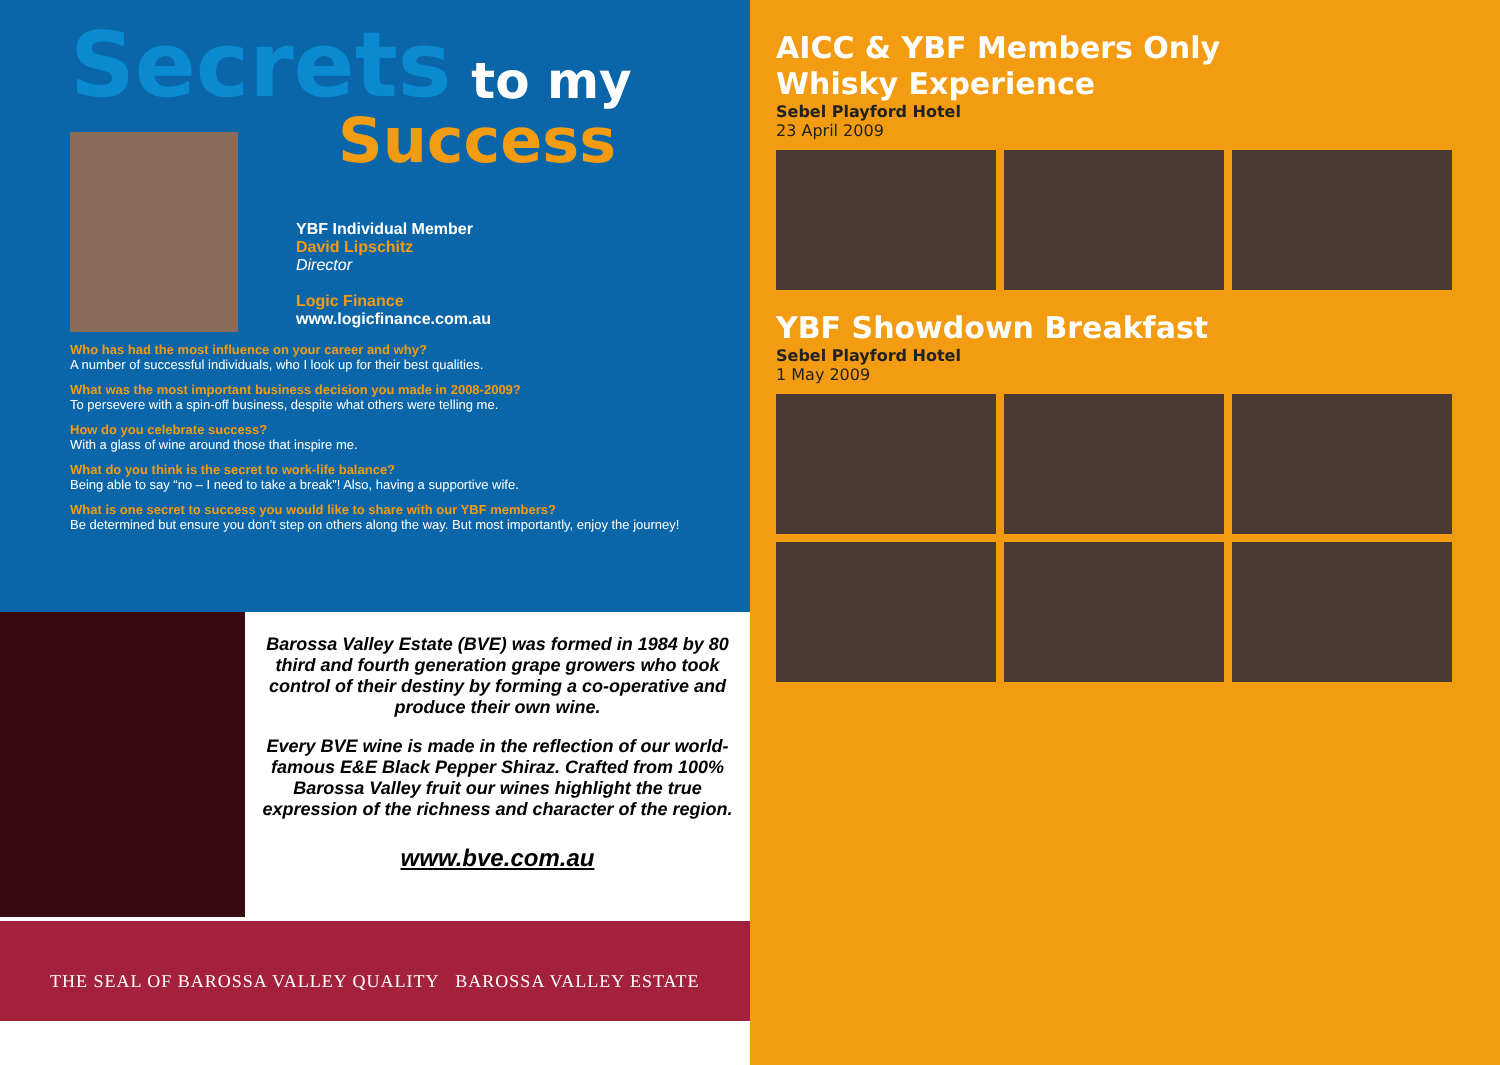Secrets to my
Success
YBF Individual Member
David Lipschitz
Director
Logic Finance
www.logicfinance.com.au
Who has had the most influence on your career and why?
A number of successful individuals, who I look up for their best qualities.
What was the most important business decision you made in 2008-2009?
To persevere with a spin-off business, despite what others were telling me.
How do you celebrate success?
With a glass of wine around those that inspire me.
What do you think is the secret to work-life balance?
Being able to say “no – I need to take a break”! Also, having a supportive wife.
What is one secret to success you would like to share with our YBF members?
Be determined but ensure you don’t step on others along the way. But most importantly, enjoy the journey!
Barossa Valley Estate (BVE) was formed in 1984 by 80 third and fourth generation grape growers who took control of their destiny by forming a co-operative and produce their own wine.
Every BVE wine is made in the reflection of our world-famous E&E Black Pepper Shiraz. Crafted from 100% Barossa Valley fruit our wines highlight the true expression of the richness and character of the region.
www.bve.com.au
THE SEAL OF BAROSSA VALLEY QUALITY BAROSSA VALLEY ESTATE
AICC & YBF Members Only
Whisky Experience
Sebel Playford Hotel
23 April 2009
YBF Showdown Breakfast
Sebel Playford Hotel
1 May 2009